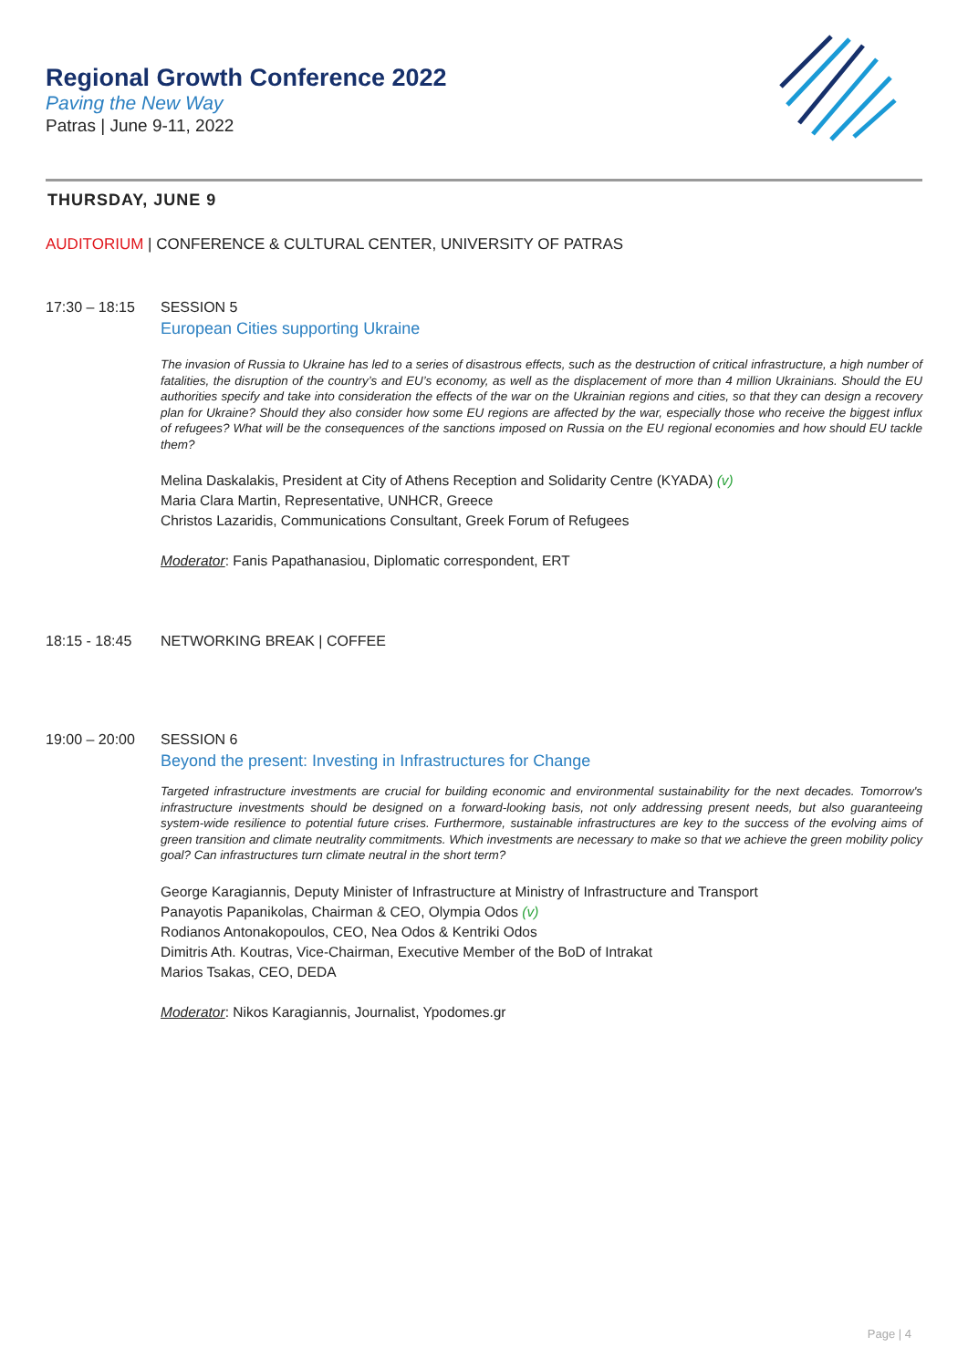Regional Growth Conference 2022
Paving the New Way
Patras | June 9-11, 2022
THURSDAY, JUNE 9
AUDITORIUM | CONFERENCE & CULTURAL CENTER, UNIVERSITY OF PATRAS
17:30 – 18:15 SESSION 5
European Cities supporting Ukraine
The invasion of Russia to Ukraine has led to a series of disastrous effects, such as the destruction of critical infrastructure, a high number of fatalities, the disruption of the country’s and EU’s economy, as well as the displacement of more than 4 million Ukrainians. Should the EU authorities specify and take into consideration the effects of the war on the Ukrainian regions and cities, so that they can design a recovery plan for Ukraine? Should they also consider how some EU regions are affected by the war, especially those who receive the biggest influx of refugees? What will be the consequences of the sanctions imposed on Russia on the EU regional economies and how should EU tackle them?
Melina Daskalakis, President at City of Athens Reception and Solidarity Centre (KYADA) (v)
Maria Clara Martin, Representative, UNHCR, Greece
Christos Lazaridis, Communications Consultant, Greek Forum of Refugees
Moderator: Fanis Papathanasiou, Diplomatic correspondent, ERT
18:15 - 18:45 NETWORKING BREAK | COFFEE
19:00 – 20:00 SESSION 6
Beyond the present: Investing in Infrastructures for Change
Targeted infrastructure investments are crucial for building economic and environmental sustainability for the next decades. Tomorrow's infrastructure investments should be designed on a forward-looking basis, not only addressing present needs, but also guaranteeing system-wide resilience to potential future crises. Furthermore, sustainable infrastructures are key to the success of the evolving aims of green transition and climate neutrality commitments. Which investments are necessary to make so that we achieve the green mobility policy goal? Can infrastructures turn climate neutral in the short term?
George Karagiannis, Deputy Minister of Infrastructure at Ministry of Infrastructure and Transport
Panayotis Papanikolas, Chairman & CEO, Olympia Odos (v)
Rodianos Antonakopoulos, CEO, Nea Odos & Kentriki Odos
Dimitris Ath. Koutras, Vice-Chairman, Executive Member of the BoD of Intrakat
Marios Tsakas, CEO, DEDA
Moderator: Nikos Karagiannis, Journalist, Ypodomes.gr
Page | 4